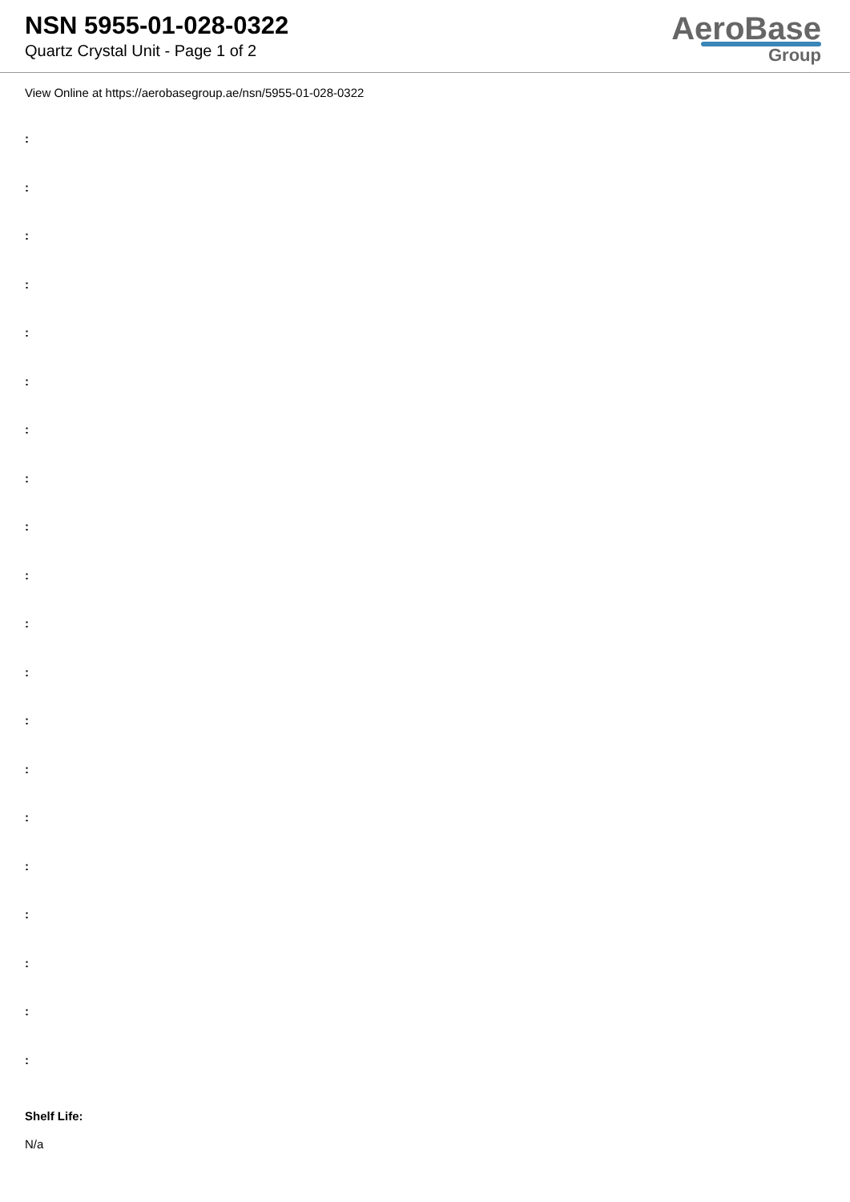NSN 5955-01-028-0322
Quartz Crystal Unit - Page 1 of 2
AeroBase
Group
View Online at https://aerobasegroup.ae/nsn/5955-01-028-0322
:
:
:
:
:
:
:
:
:
:
:
:
:
:
:
:
:
:
:
:
Shelf Life:
N/a